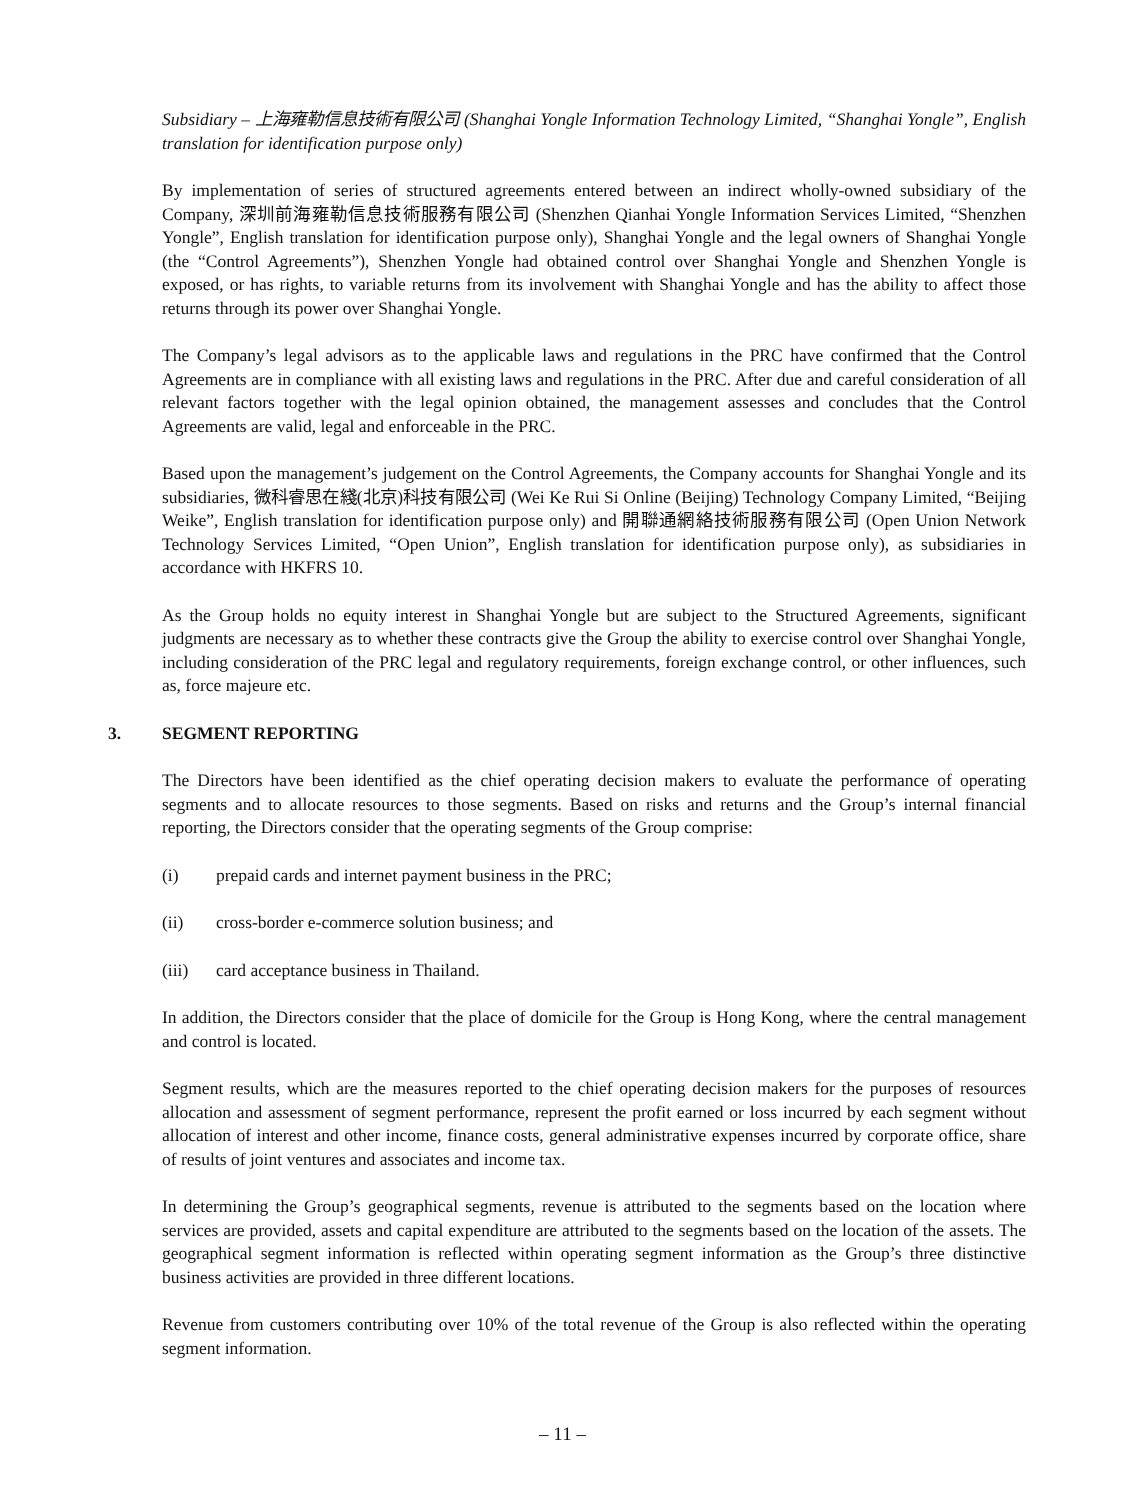Subsidiary – 上海雍勒信息技術有限公司 (Shanghai Yongle Information Technology Limited, “Shanghai Yongle”, English translation for identification purpose only)
By implementation of series of structured agreements entered between an indirect wholly-owned subsidiary of the Company, 深圳前海雍勒信息技術服務有限公司 (Shenzhen Qianhai Yongle Information Services Limited, “Shenzhen Yongle”, English translation for identification purpose only), Shanghai Yongle and the legal owners of Shanghai Yongle (the “Control Agreements”), Shenzhen Yongle had obtained control over Shanghai Yongle and Shenzhen Yongle is exposed, or has rights, to variable returns from its involvement with Shanghai Yongle and has the ability to affect those returns through its power over Shanghai Yongle.
The Company’s legal advisors as to the applicable laws and regulations in the PRC have confirmed that the Control Agreements are in compliance with all existing laws and regulations in the PRC. After due and careful consideration of all relevant factors together with the legal opinion obtained, the management assesses and concludes that the Control Agreements are valid, legal and enforceable in the PRC.
Based upon the management’s judgement on the Control Agreements, the Company accounts for Shanghai Yongle and its subsidiaries, 微科睿思在綫(北京)科技有限公司 (Wei Ke Rui Si Online (Beijing) Technology Company Limited, “Beijing Weike”, English translation for identification purpose only) and 開聯通網絡技術服務有限公司 (Open Union Network Technology Services Limited, “Open Union”, English translation for identification purpose only), as subsidiaries in accordance with HKFRS 10.
As the Group holds no equity interest in Shanghai Yongle but are subject to the Structured Agreements, significant judgments are necessary as to whether these contracts give the Group the ability to exercise control over Shanghai Yongle, including consideration of the PRC legal and regulatory requirements, foreign exchange control, or other influences, such as, force majeure etc.
3. SEGMENT REPORTING
The Directors have been identified as the chief operating decision makers to evaluate the performance of operating segments and to allocate resources to those segments. Based on risks and returns and the Group’s internal financial reporting, the Directors consider that the operating segments of the Group comprise:
(i) prepaid cards and internet payment business in the PRC;
(ii) cross-border e-commerce solution business; and
(iii) card acceptance business in Thailand.
In addition, the Directors consider that the place of domicile for the Group is Hong Kong, where the central management and control is located.
Segment results, which are the measures reported to the chief operating decision makers for the purposes of resources allocation and assessment of segment performance, represent the profit earned or loss incurred by each segment without allocation of interest and other income, finance costs, general administrative expenses incurred by corporate office, share of results of joint ventures and associates and income tax.
In determining the Group’s geographical segments, revenue is attributed to the segments based on the location where services are provided, assets and capital expenditure are attributed to the segments based on the location of the assets. The geographical segment information is reflected within operating segment information as the Group’s three distinctive business activities are provided in three different locations.
Revenue from customers contributing over 10% of the total revenue of the Group is also reflected within the operating segment information.
– 11 –